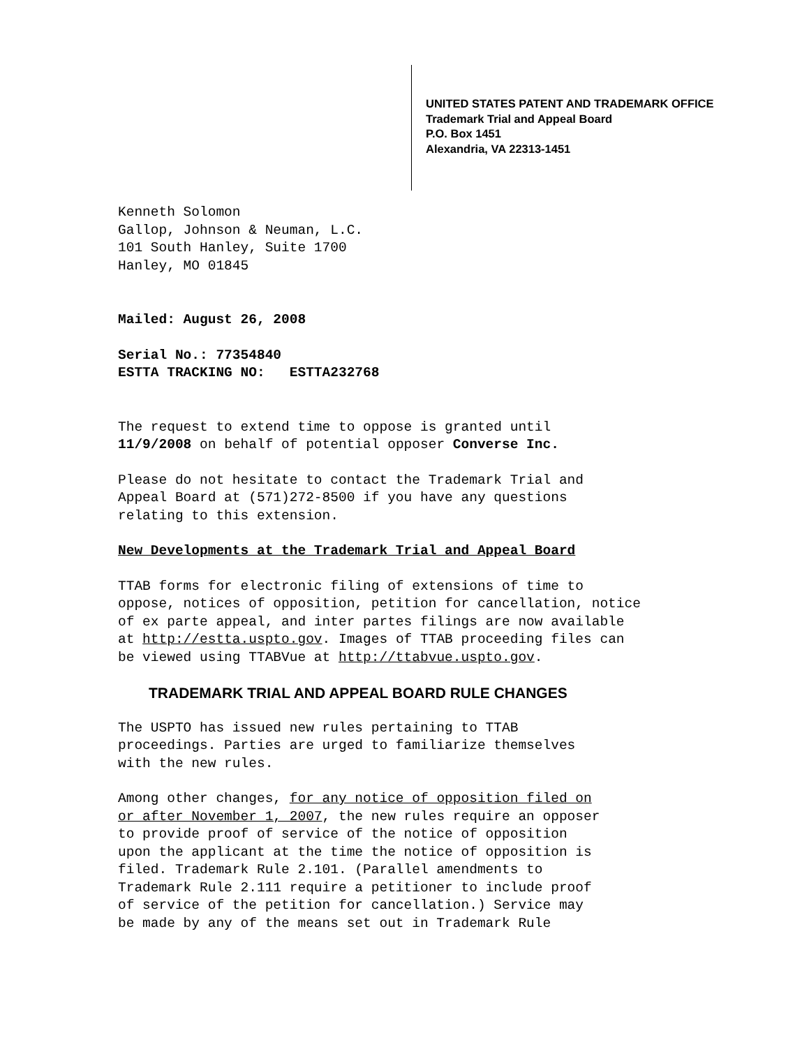UNITED STATES PATENT AND TRADEMARK OFFICE
Trademark Trial and Appeal Board
P.O. Box 1451
Alexandria, VA 22313-1451
Kenneth Solomon
Gallop, Johnson & Neuman, L.C.
101 South Hanley, Suite 1700
Hanley, MO 01845
Mailed: August 26, 2008
Serial No.: 77354840
ESTTA TRACKING NO: ESTTA232768
The request to extend time to oppose is granted until
11/9/2008 on behalf of potential opposer Converse Inc.
Please do not hesitate to contact the Trademark Trial and
Appeal Board at (571)272-8500 if you have any questions
relating to this extension.
New Developments at the Trademark Trial and Appeal Board
TTAB forms for electronic filing of extensions of time to
oppose, notices of opposition, petition for cancellation, notice
of ex parte appeal, and inter partes filings are now available
at http://estta.uspto.gov. Images of TTAB proceeding files can
be viewed using TTABVue at http://ttabvue.uspto.gov.
TRADEMARK TRIAL AND APPEAL BOARD RULE CHANGES
The USPTO has issued new rules pertaining to TTAB
proceedings. Parties are urged to familiarize themselves
with the new rules.
Among other changes, for any notice of opposition filed on
or after November 1, 2007, the new rules require an opposer
to provide proof of service of the notice of opposition
upon the applicant at the time the notice of opposition is
filed. Trademark Rule 2.101. (Parallel amendments to
Trademark Rule 2.111 require a petitioner to include proof
of service of the petition for cancellation.) Service may
be made by any of the means set out in Trademark Rule